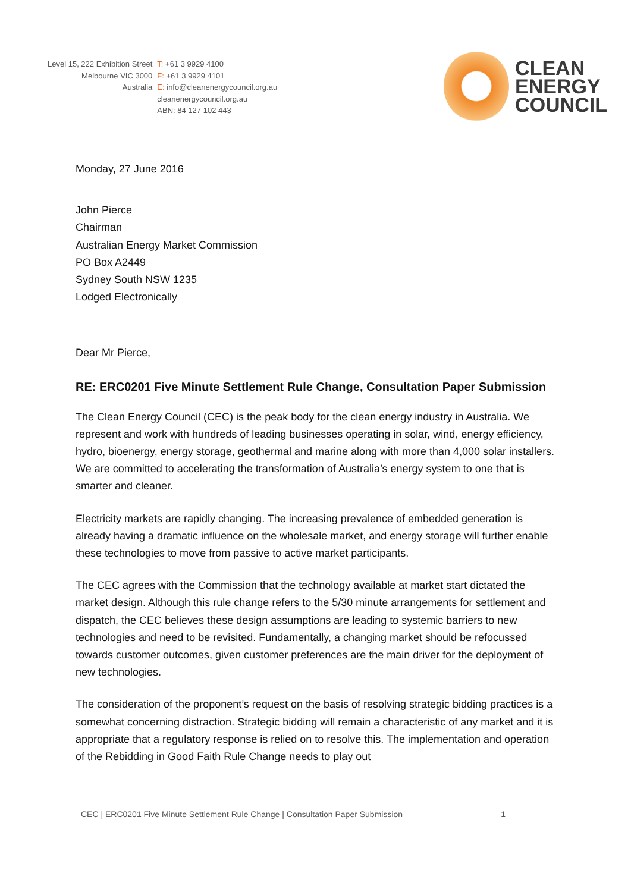Level 15, 222 Exhibition Street
Melbourne VIC 3000
Australia
T: +61 3 9929 4100
F: +61 3 9929 4101
E: info@cleanenergycouncil.org.au
cleanenergycouncil.org.au
ABN: 84 127 102 443
CLEAN
ENERGY
COUNCIL
Monday, 27 June 2016
John Pierce
Chairman
Australian Energy Market Commission
PO Box A2449
Sydney South NSW 1235
Lodged Electronically
Dear Mr Pierce,
RE: ERC0201 Five Minute Settlement Rule Change, Consultation Paper Submission
The Clean Energy Council (CEC) is the peak body for the clean energy industry in Australia. We represent and work with hundreds of leading businesses operating in solar, wind, energy efficiency, hydro, bioenergy, energy storage, geothermal and marine along with more than 4,000 solar installers. We are committed to accelerating the transformation of Australia’s energy system to one that is smarter and cleaner.
Electricity markets are rapidly changing. The increasing prevalence of embedded generation is already having a dramatic influence on the wholesale market, and energy storage will further enable these technologies to move from passive to active market participants.
The CEC agrees with the Commission that the technology available at market start dictated the market design. Although this rule change refers to the 5/30 minute arrangements for settlement and dispatch, the CEC believes these design assumptions are leading to systemic barriers to new technologies and need to be revisited. Fundamentally, a changing market should be refocussed towards customer outcomes, given customer preferences are the main driver for the deployment of new technologies.
The consideration of the proponent’s request on the basis of resolving strategic bidding practices is a somewhat concerning distraction. Strategic bidding will remain a characteristic of any market and it is appropriate that a regulatory response is relied on to resolve this. The implementation and operation of the Rebidding in Good Faith Rule Change needs to play out
CEC | ERC0201 Five Minute Settlement Rule Change | Consultation Paper Submission 1